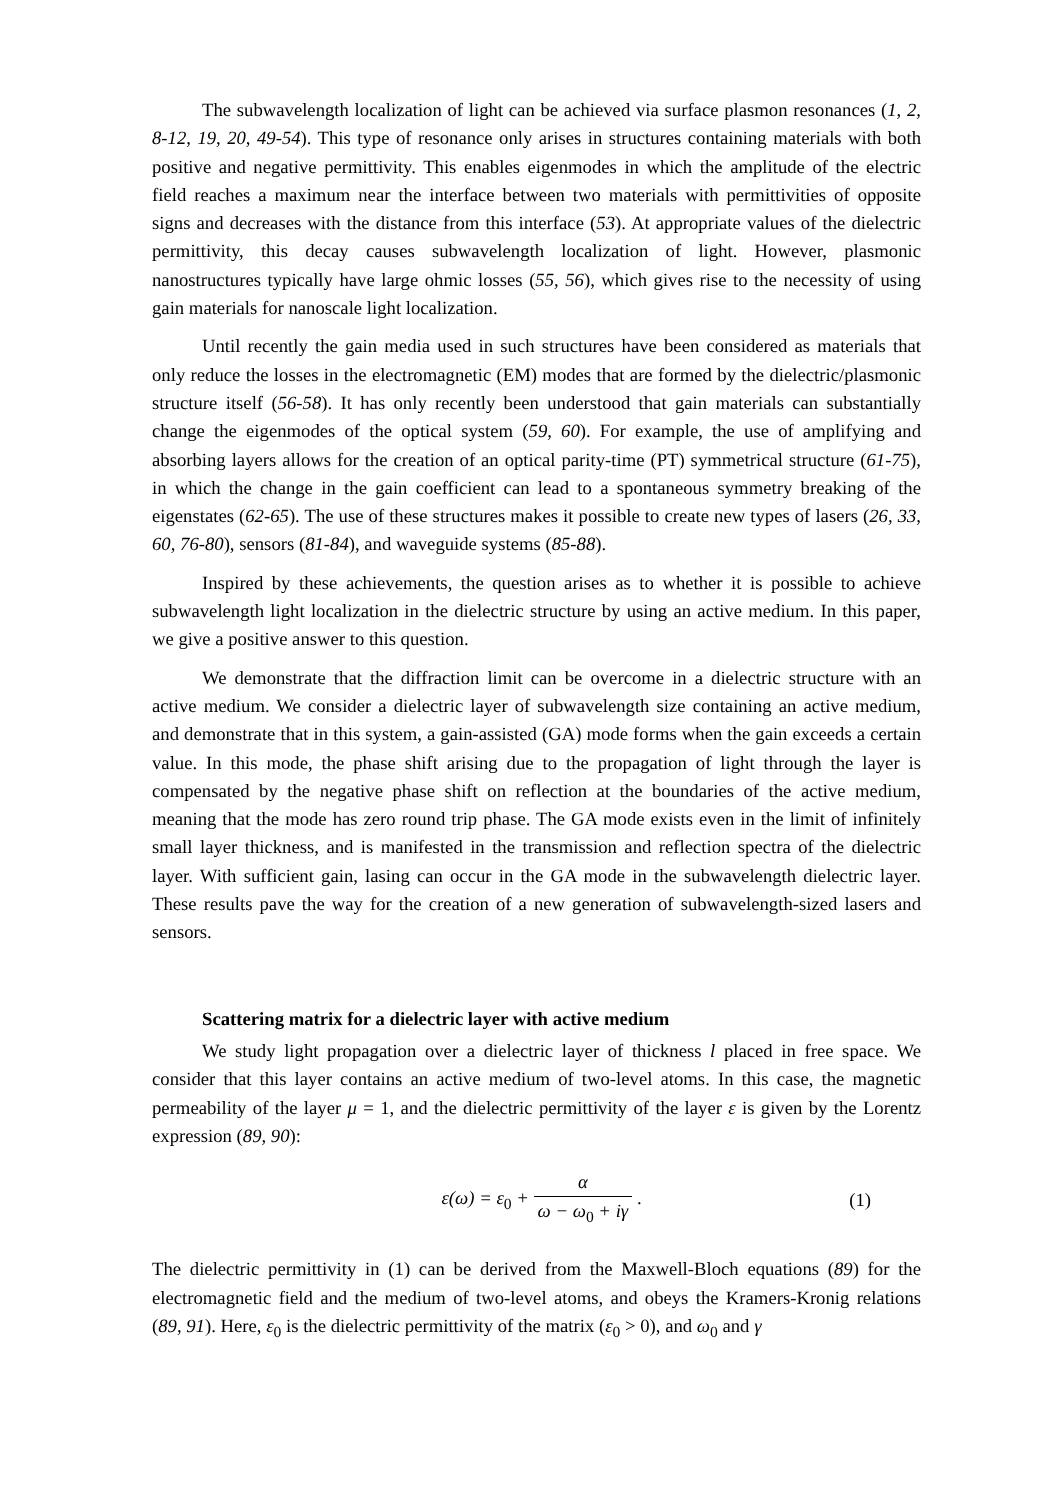The subwavelength localization of light can be achieved via surface plasmon resonances (1, 2, 8-12, 19, 20, 49-54). This type of resonance only arises in structures containing materials with both positive and negative permittivity. This enables eigenmodes in which the amplitude of the electric field reaches a maximum near the interface between two materials with permittivities of opposite signs and decreases with the distance from this interface (53). At appropriate values of the dielectric permittivity, this decay causes subwavelength localization of light. However, plasmonic nanostructures typically have large ohmic losses (55, 56), which gives rise to the necessity of using gain materials for nanoscale light localization.
Until recently the gain media used in such structures have been considered as materials that only reduce the losses in the electromagnetic (EM) modes that are formed by the dielectric/plasmonic structure itself (56-58). It has only recently been understood that gain materials can substantially change the eigenmodes of the optical system (59, 60). For example, the use of amplifying and absorbing layers allows for the creation of an optical parity-time (PT) symmetrical structure (61-75), in which the change in the gain coefficient can lead to a spontaneous symmetry breaking of the eigenstates (62-65). The use of these structures makes it possible to create new types of lasers (26, 33, 60, 76-80), sensors (81-84), and waveguide systems (85-88).
Inspired by these achievements, the question arises as to whether it is possible to achieve subwavelength light localization in the dielectric structure by using an active medium. In this paper, we give a positive answer to this question.
We demonstrate that the diffraction limit can be overcome in a dielectric structure with an active medium. We consider a dielectric layer of subwavelength size containing an active medium, and demonstrate that in this system, a gain-assisted (GA) mode forms when the gain exceeds a certain value. In this mode, the phase shift arising due to the propagation of light through the layer is compensated by the negative phase shift on reflection at the boundaries of the active medium, meaning that the mode has zero round trip phase. The GA mode exists even in the limit of infinitely small layer thickness, and is manifested in the transmission and reflection spectra of the dielectric layer. With sufficient gain, lasing can occur in the GA mode in the subwavelength dielectric layer. These results pave the way for the creation of a new generation of subwavelength-sized lasers and sensors.
Scattering matrix for a dielectric layer with active medium
We study light propagation over a dielectric layer of thickness l placed in free space. We consider that this layer contains an active medium of two-level atoms. In this case, the magnetic permeability of the layer μ = 1, and the dielectric permittivity of the layer ε is given by the Lorentz expression (89, 90):
ε(ω) = ε<sub>0</sub> + α ω − ω<sub>0</sub> + iγ . (1)
The dielectric permittivity in (1) can be derived from the Maxwell-Bloch equations (89) for the electromagnetic field and the medium of two-level atoms, and obeys the Kramers-Kronig relations (89, 91). Here, ε<sub>0</sub> is the dielectric permittivity of the matrix (ε<sub>0</sub> > 0), and ω<sub>0</sub> and γ